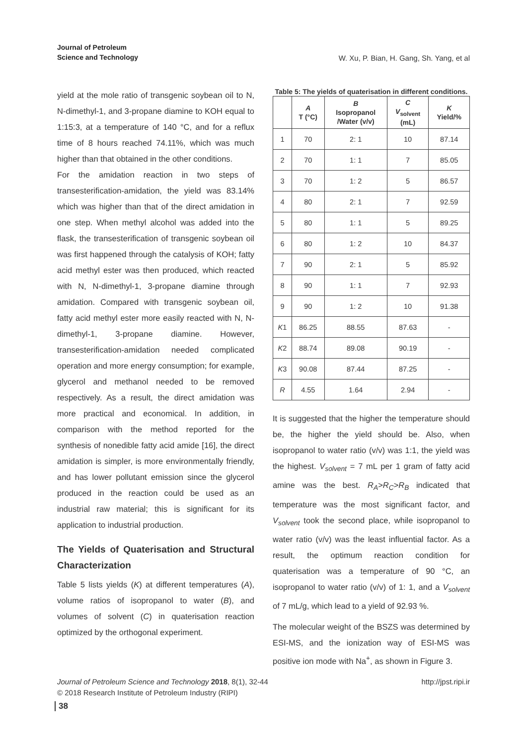Journal of Petroleum
Science and Technology
W. Xu, P. Bian, H. Gang, Sh. Yang, et al
yield at the mole ratio of transgenic soybean oil to N, N-dimethyl-1, and 3-propane diamine to KOH equal to 1:15:3, at a temperature of 140 °C, and for a reflux time of 8 hours reached 74.11%, which was much higher than that obtained in the other conditions.
For the amidation reaction in two steps of transesterification-amidation, the yield was 83.14% which was higher than that of the direct amidation in one step. When methyl alcohol was added into the flask, the transesterification of transgenic soybean oil was first happened through the catalysis of KOH; fatty acid methyl ester was then produced, which reacted with N, N-dimethyl-1, 3-propane diamine through amidation. Compared with transgenic soybean oil, fatty acid methyl ester more easily reacted with N, N-dimethyl-1, 3-propane diamine. However, transesterification-amidation needed complicated operation and more energy consumption; for example, glycerol and methanol needed to be removed respectively. As a result, the direct amidation was more practical and economical. In addition, in comparison with the method reported for the synthesis of nonedible fatty acid amide [16], the direct amidation is simpler, is more environmentally friendly, and has lower pollutant emission since the glycerol produced in the reaction could be used as an industrial raw material; this is significant for its application to industrial production.
The Yields of Quaterisation and Structural Characterization
Table 5 lists yields (K) at different temperatures (A), volume ratios of isopropanol to water (B), and volumes of solvent (C) in quaterisation reaction optimized by the orthogonal experiment.
Table 5: The yields of quaterisation in different conditions.
| | A T (°C) | B Isopropanol /Water (v/v) | C V<sub>solvent</sub> (mL) | K Yield/% |
| --- | --- | --- | --- | --- |
| 1 | 70 | 2: 1 | 10 | 87.14 |
| 2 | 70 | 1: 1 | 7 | 85.05 |
| 3 | 70 | 1: 2 | 5 | 86.57 |
| 4 | 80 | 2: 1 | 7 | 92.59 |
| 5 | 80 | 1: 1 | 5 | 89.25 |
| 6 | 80 | 1: 2 | 10 | 84.37 |
| 7 | 90 | 2: 1 | 5 | 85.92 |
| 8 | 90 | 1: 1 | 7 | 92.93 |
| 9 | 90 | 1: 2 | 10 | 91.38 |
| K 1 | 86.25 | 88.55 | 87.63 | - |
| K 2 | 88.74 | 89.08 | 90.19 | - |
| K 3 | 90.08 | 87.44 | 87.25 | - |
| R | 4.55 | 1.64 | 2.94 | - |
It is suggested that the higher the temperature should be, the higher the yield should be. Also, when isopropanol to water ratio (v/v) was 1:1, the yield was the highest. V<sub>solvent</sub> = 7 mL per 1 gram of fatty acid amine was the best. R<sub>A</sub>>R<sub>C</sub>>R<sub>B</sub> indicated that temperature was the most significant factor, and V<sub>solvent</sub> took the second place, while isopropanol to water ratio (v/v) was the least influential factor. As a result, the optimum reaction condition for quaterisation was a temperature of 90 °C, an isopropanol to water ratio (v/v) of 1: 1, and a V<sub>solvent</sub> of 7 mL/g, which lead to a yield of 92.93 %.
The molecular weight of the BSZS was determined by ESI-MS, and the ionization way of ESI-MS was positive ion mode with Na<sup>+</sup>, as shown in Figure 3.
Journal of Petroleum Science and Technology 2018, 8(1), 32-44 http://jpst.ripi.ir
© 2018 Research Institute of Petroleum Industry (RIPI)
38